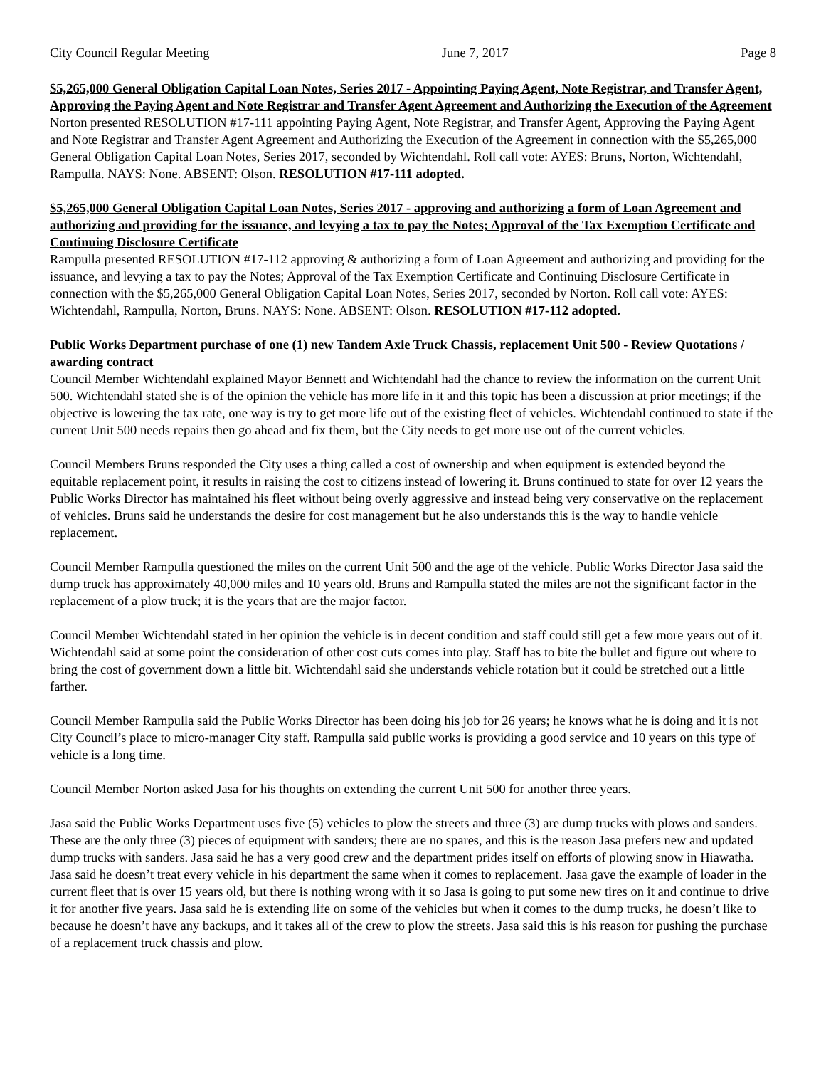City Council Regular Meeting June 7, 2017 Page 8
$5,265,000 General Obligation Capital Loan Notes, Series 2017 - Appointing Paying Agent, Note Registrar, and Transfer Agent, Approving the Paying Agent and Note Registrar and Transfer Agent Agreement and Authorizing the Execution of the Agreement
Norton presented RESOLUTION #17-111 appointing Paying Agent, Note Registrar, and Transfer Agent, Approving the Paying Agent and Note Registrar and Transfer Agent Agreement and Authorizing the Execution of the Agreement in connection with the $5,265,000 General Obligation Capital Loan Notes, Series 2017, seconded by Wichtendahl. Roll call vote: AYES: Bruns, Norton, Wichtendahl, Rampulla. NAYS: None. ABSENT: Olson. RESOLUTION #17-111 adopted.
$5,265,000 General Obligation Capital Loan Notes, Series 2017 - approving and authorizing a form of Loan Agreement and authorizing and providing for the issuance, and levying a tax to pay the Notes; Approval of the Tax Exemption Certificate and Continuing Disclosure Certificate
Rampulla presented RESOLUTION #17-112 approving & authorizing a form of Loan Agreement and authorizing and providing for the issuance, and levying a tax to pay the Notes; Approval of the Tax Exemption Certificate and Continuing Disclosure Certificate in connection with the $5,265,000 General Obligation Capital Loan Notes, Series 2017, seconded by Norton. Roll call vote: AYES: Wichtendahl, Rampulla, Norton, Bruns. NAYS: None. ABSENT: Olson. RESOLUTION #17-112 adopted.
Public Works Department purchase of one (1) new Tandem Axle Truck Chassis, replacement Unit 500 - Review Quotations / awarding contract
Council Member Wichtendahl explained Mayor Bennett and Wichtendahl had the chance to review the information on the current Unit 500. Wichtendahl stated she is of the opinion the vehicle has more life in it and this topic has been a discussion at prior meetings; if the objective is lowering the tax rate, one way is try to get more life out of the existing fleet of vehicles. Wichtendahl continued to state if the current Unit 500 needs repairs then go ahead and fix them, but the City needs to get more use out of the current vehicles.
Council Members Bruns responded the City uses a thing called a cost of ownership and when equipment is extended beyond the equitable replacement point, it results in raising the cost to citizens instead of lowering it. Bruns continued to state for over 12 years the Public Works Director has maintained his fleet without being overly aggressive and instead being very conservative on the replacement of vehicles. Bruns said he understands the desire for cost management but he also understands this is the way to handle vehicle replacement.
Council Member Rampulla questioned the miles on the current Unit 500 and the age of the vehicle. Public Works Director Jasa said the dump truck has approximately 40,000 miles and 10 years old. Bruns and Rampulla stated the miles are not the significant factor in the replacement of a plow truck; it is the years that are the major factor.
Council Member Wichtendahl stated in her opinion the vehicle is in decent condition and staff could still get a few more years out of it. Wichtendahl said at some point the consideration of other cost cuts comes into play. Staff has to bite the bullet and figure out where to bring the cost of government down a little bit. Wichtendahl said she understands vehicle rotation but it could be stretched out a little farther.
Council Member Rampulla said the Public Works Director has been doing his job for 26 years; he knows what he is doing and it is not City Council’s place to micro-manager City staff. Rampulla said public works is providing a good service and 10 years on this type of vehicle is a long time.
Council Member Norton asked Jasa for his thoughts on extending the current Unit 500 for another three years.
Jasa said the Public Works Department uses five (5) vehicles to plow the streets and three (3) are dump trucks with plows and sanders. These are the only three (3) pieces of equipment with sanders; there are no spares, and this is the reason Jasa prefers new and updated dump trucks with sanders. Jasa said he has a very good crew and the department prides itself on efforts of plowing snow in Hiawatha. Jasa said he doesn’t treat every vehicle in his department the same when it comes to replacement. Jasa gave the example of loader in the current fleet that is over 15 years old, but there is nothing wrong with it so Jasa is going to put some new tires on it and continue to drive it for another five years. Jasa said he is extending life on some of the vehicles but when it comes to the dump trucks, he doesn’t like to because he doesn’t have any backups, and it takes all of the crew to plow the streets. Jasa said this is his reason for pushing the purchase of a replacement truck chassis and plow.